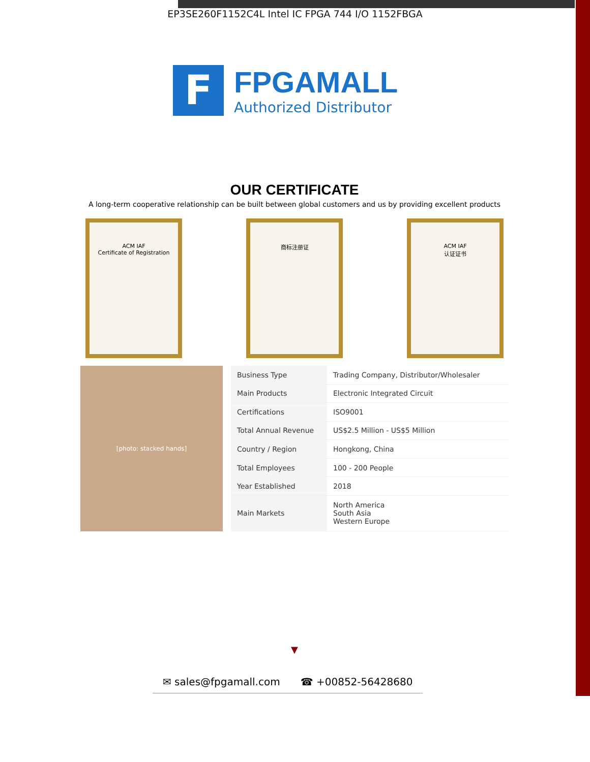EP3SE260F1152C4L Intel IC FPGA 744 I/O 1152FBGA
F
FPGAMALL
Authorized Distributor
OUR CERTIFICATE
A long-term cooperative relationship can be built between global customers and us by providing excellent products
ACM IAF
Certificate of Registration
商标注册证 ACM IAF
认证证书
[photo: stacked hands]
| Business Type | Trading Company, Distributor/Wholesaler |
| Main Products | Electronic Integrated Circuit |
| Certifications | ISO9001 |
| Total Annual Revenue | US$2.5 Million - US$5 Million |
| Country / Region | Hongkong, China |
| Total Employees | 100 - 200 People |
| Year Established | 2018 |
| Main Markets | North America South Asia Western Europe |
▼
✉ sales@fpgamall.com ☎ +00852-56428680